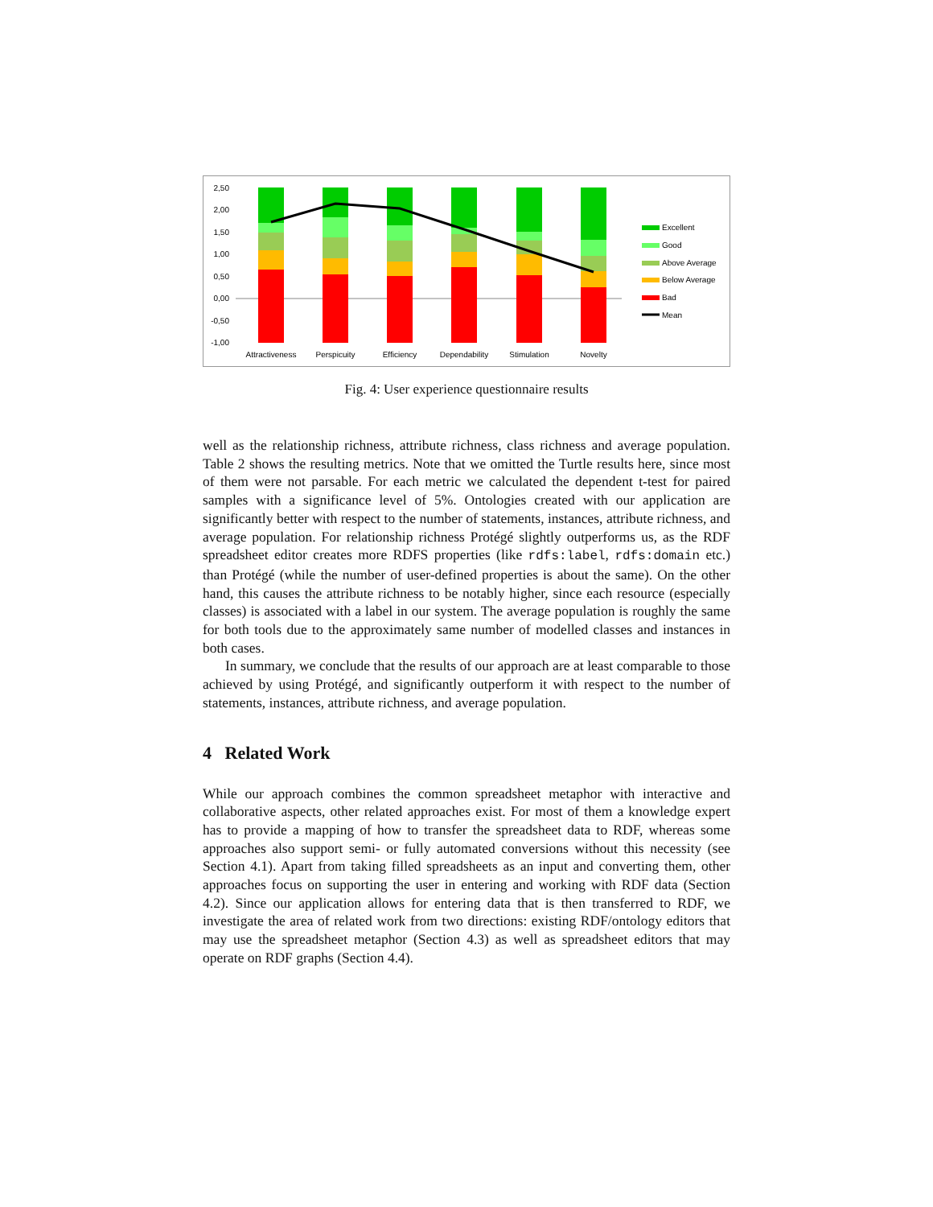2,50
2,00
1,50
1,00
0,50
0,00
-0,50
-1,00
Attractiveness
Perspicuity
Efficiency
Dependability
Stimulation
Novelty
Excellent
Good
Above Average
Below Average
Bad
Mean
Fig. 4: User experience questionnaire results
well as the relationship richness, attribute richness, class richness and average population. Table 2 shows the resulting metrics. Note that we omitted the Turtle results here, since most of them were not parsable. For each metric we calculated the dependent t-test for paired samples with a significance level of 5%. Ontologies created with our application are significantly better with respect to the number of statements, instances, attribute richness, and average population. For relationship richness Protégé slightly outperforms us, as the RDF spreadsheet editor creates more RDFS properties (like rdfs:label, rdfs:domain etc.) than Protégé (while the number of user-defined properties is about the same). On the other hand, this causes the attribute richness to be notably higher, since each resource (especially classes) is associated with a label in our system. The average population is roughly the same for both tools due to the approximately same number of modelled classes and instances in both cases.
In summary, we conclude that the results of our approach are at least comparable to those achieved by using Protégé, and significantly outperform it with respect to the number of statements, instances, attribute richness, and average population.
4 Related Work
While our approach combines the common spreadsheet metaphor with interactive and collaborative aspects, other related approaches exist. For most of them a knowledge expert has to provide a mapping of how to transfer the spreadsheet data to RDF, whereas some approaches also support semi- or fully automated conversions without this necessity (see Section 4.1). Apart from taking filled spreadsheets as an input and converting them, other approaches focus on supporting the user in entering and working with RDF data (Section 4.2). Since our application allows for entering data that is then transferred to RDF, we investigate the area of related work from two directions: existing RDF/ontology editors that may use the spreadsheet metaphor (Section 4.3) as well as spreadsheet editors that may operate on RDF graphs (Section 4.4).